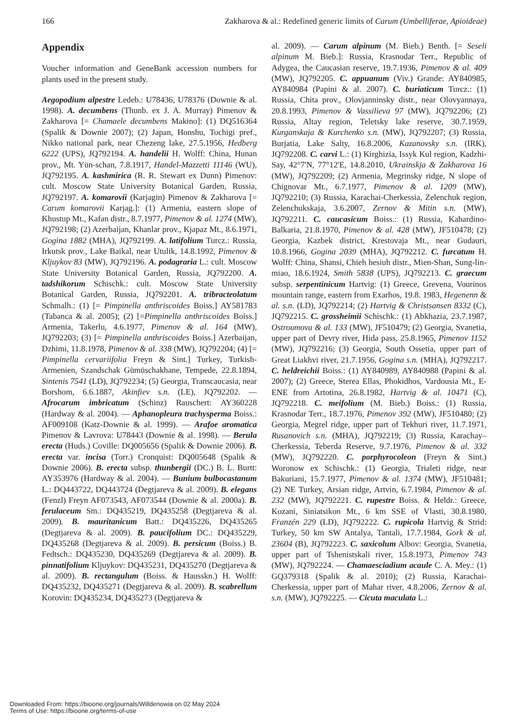166 Zakharova & al.: Redefined generic limits of Carum (Umbelliferae, Apioideae)
Appendix
Voucher information and GeneBank accession numbers for plants used in the present study.
Aegopodium alpestre Ledeb.: U78436, U78376 (Downie & al. 1998). A. decumbens (Thunb. ex J. A. Murray) Pimenov & Zakharova [= Chamaele decumbens Makino]: (1) DQ516364 (Spalik & Downie 2007); (2) Japan, Honshu, Tochigi pref., Nikko national park, near Chezeng lake, 27.5.1956, Hedberg 6222 (UPS), JQ792194. A. handelii H. Wolff: China, Hunan prov., Mt. Yün-schan, 7.8.1917, Handel-Mazzetti 11146 (WU), JQ792195. A. kashmirica (R. R. Stewart ex Dunn) Pimenov: cult. Moscow State University Botanical Garden, Russia, JQ792197. A. komarovii (Karjagin) Pimenov & Zakharova [= Carum komarovii Karjag.]: (1) Armenia, eastern slope of Khustup Mt., Kafan distr., 8.7.1977, Pimenov & al. 1274 (MW), JQ792198; (2) Azerbaijan, Khanlar prov., Kjapaz Mt., 8.6.1971, Gogina 1882 (MHA), JQ792199. A. latifolium Turcz.: Russia, Irkutsk prov., Lake Baikal, near Utulik, 14.8.1992, Pimenov & Kljuykov 83 (MW), JQ792196. A. podagraria L.: cult. Moscow State University Botanical Garden, Russia, JQ792200. A. tadshikorum Schischk.: cult. Moscow State University Botanical Garden, Russia, JQ792201. A. tribracteolatum Schmalh.: (1) [= Pimpinella anthriscoides Boiss.] AY581783 (Tabanca & al. 2005); (2) [=Pimpinella anthriscoides Boiss.] Armenia, Takerlu, 4.6.1977, Pimenov & al. 164 (MW), JQ792203; (3) [= Pimpinella anthriscoides Boiss.] Azerbaijan, Dzhimi, 11.8.1978, Pimenov & al. 338 (MW), JQ792204; (4) [= Pimpinella cervariifolia Freyn & Sint.] Turkey, Turkish-Armenien, Szandschak Gümüschakhane, Tempede, 22.8.1894, Sintenis 7541 (LD), JQ792234; (5) Georgia, Transcaucasia, near Borshom, 6.6.1887, Akinfiev s.n. (LE), JQ792202. — Afrocarum imbricatum (Schinz) Rauschert: AY360228 (Hardway & al. 2004). — Aphanopleura trachysperma Boiss.: AF009108 (Katz-Downie & al. 1999). — Arafoe aromatica Pimenov & Lavrova: U78443 (Downie & al. 1998). — Berula erecta (Huds.) Coville: DQ005656 (Spalik & Downie 2006). B. erecta var. incisa (Torr.) Cronquist: DQ005648 (Spalik & Downie 2006). B. erecta subsp. thunbergii (DC.) B. L. Burtt: AY353976 (Hardway & al. 2004). — Bunium bulbocastanum L.: DQ443722, DQ443724 (Degtjareva & al. 2009). B. elegans (Fenzl) Freyn AF073543, AF073544 (Downie & al. 2000a). B. ferulaceum Sm.: DQ435219, DQ435258 (Degtjareva & al. 2009). B. mauritanicum Batt.: DQ435226, DQ435265 (Degtjareva & al. 2009). B. paucifolium DC.: DQ435229, DQ435268 (Degtjareva & al. 2009). B. persicum (Boiss.) B. Fedtsch.: DQ435230, DQ435269 (Degtjareva & al. 2009). B. pinnatifolium Kljuykov: DQ435231, DQ435270 (Degtjareva & al. 2009). B. rectangulum (Boiss. & Hausskn.) H. Wolff: DQ435232, DQ435271 (Degtjareva & al. 2009). B. scabrellum Korovin: DQ435234, DQ435273 (Degtjareva &
al. 2009). — Carum alpinum (M. Bieb.) Benth. [= Seseli alpinum M. Bieb.]: Russia, Krasnodar Terr., Republic of Adygea, the Caucasian reserve, 19.7.1936, Pimenov & al. 409 (MW), JQ792205. C. appuanum (Viv.) Grande: AY840985, AY840984 (Papini & al. 2007). C. buriaticum Turcz.: (1) Russia, Chita prov., Olovjanninsky distr., near Olovyannaya, 20.8.1993, Pimenov & Vassilieva 97 (MW), JQ792206; (2) Russia, Altay region, Teletsky lake reserve, 30.7.1959, Kurganskaja & Kurchenko s.n. (MW), JQ792207; (3) Russia, Burjatia, Lake Salty, 16.8.2006, Kazanovsky s.n. (IRK), JQ792208. C. carvi L.: (1) Kirghizia, Issyk Kul region, Kadzhi-Say, 42°7'N, 77°12'E, 14.8.2010, Ukrainskja & Zakharova 16 (MW), JQ792209; (2) Armenia, Megrinsky ridge, N slope of Chignovar Mt., 6.7.1977, Pimenov & al. 1209 (MW), JQ792210; (3) Russia, Karachai-Cherkessia, Zelenchuk region, Zelenchukskaja, 3.6.2007, Zernov & Mitin s.n. (MW), JQ792211. C. caucasicum Boiss.: (1) Russia, Kabardino-Balkaria, 21.8.1970, Pimenov & al. 428 (MW), JF510478; (2) Georgia, Kazbek district, Krestovaja Mt., near Gudauri, 10.8.1966, Gogina 2039 (MHA), JQ792212. C. furcatum H. Wolff: China, Shansi, Chieh hesiuh distr., Mien-Shan, Sung-lin-miao, 18.6.1924, Smith 5838 (UPS), JQ792213. C. graecum subsp. serpentinicum Hartvig: (1) Greece, Grevena, Vourinos mountain range, eastern from Exarhos, 19.8. 1983, Hegenenn & al. s.n. (LD), JQ792214; (2) Hartvig & Christsansen 8332 (C), JQ792215. C. grossheimii Schischk.: (1) Abkhazia, 23.7.1987, Ostroumova & al. 133 (MW), JF510479; (2) Georgia, Svanetia, upper part of Devry river, Hida pass, 25.8.1965, Pimenov 1152 (MW), JQ792216; (3) Georgia, South Ossetia, upper part of Great Liakhvi river, 21.7.1956, Gogina s.n. (MHA), JQ792217. C. heldreichii Boiss.: (1) AY840989, AY840988 (Papini & al. 2007); (2) Greece, Sterea Ellas, Phokidhos, Vardousia Mt., E-ENE from Artotina, 26.8.1982, Hartvig & al. 10471 (C), JQ792218. C. meifolium (M. Bieb.) Boiss.: (1) Russia, Krasnodar Terr., 18.7.1976, Pimenov 392 (MW), JF510480; (2) Georgia, Megrel ridge, upper part of Tekhuri river, 11.7.1971, Rusanovich s.n. (MHA), JQ792219; (3) Russia, Karachay–Cherkessia, Teberda Reserve, 9.7.1976, Pimenov & al. 332 (MW), JQ792220. C. porphyrocoleon (Freyn & Sint.) Woronow ex Schischk.: (1) Georgia, Trialeti ridge, near Bakuriani, 15.7.1977, Pimenov & al. 1374 (MW), JF510481; (2) NE Turkey, Arsian ridge, Artvin, 6.7.1984, Pimenov & al. 232 (MW), JQ792221. C. rupestre Boiss. & Heldr.: Greece, Kozani, Siniatsikon Mt., 6 km SSE of Vlasti, 30.8.1980, Franzén 229 (LD), JQ792222. C. rupicola Hartvig & Strid: Turkey, 50 km SW Antalya, Tantali, 17.7.1984, Gork & al. 23604 (B), JQ792223. C. saxicolum Albov: Georgia, Svanetia, upper part of Tshenistskali river, 15.8.1973, Pimenov 743 (MW), JQ792224. — Chamaesciadium acaule C. A. Mey.: (1) GQ379318 (Spalik & al. 2010); (2) Russia, Karachai-Cherkessia, upper part of Mahar river, 4.8.2006, Zernov & al. s.n. (MW), JQ792225. — Cicuta maculata L.:
Downloaded From: https://bioone.org/journals/Willdenowia on 02 May 2024
Terms of Use: https://bioone.org/terms-of-use